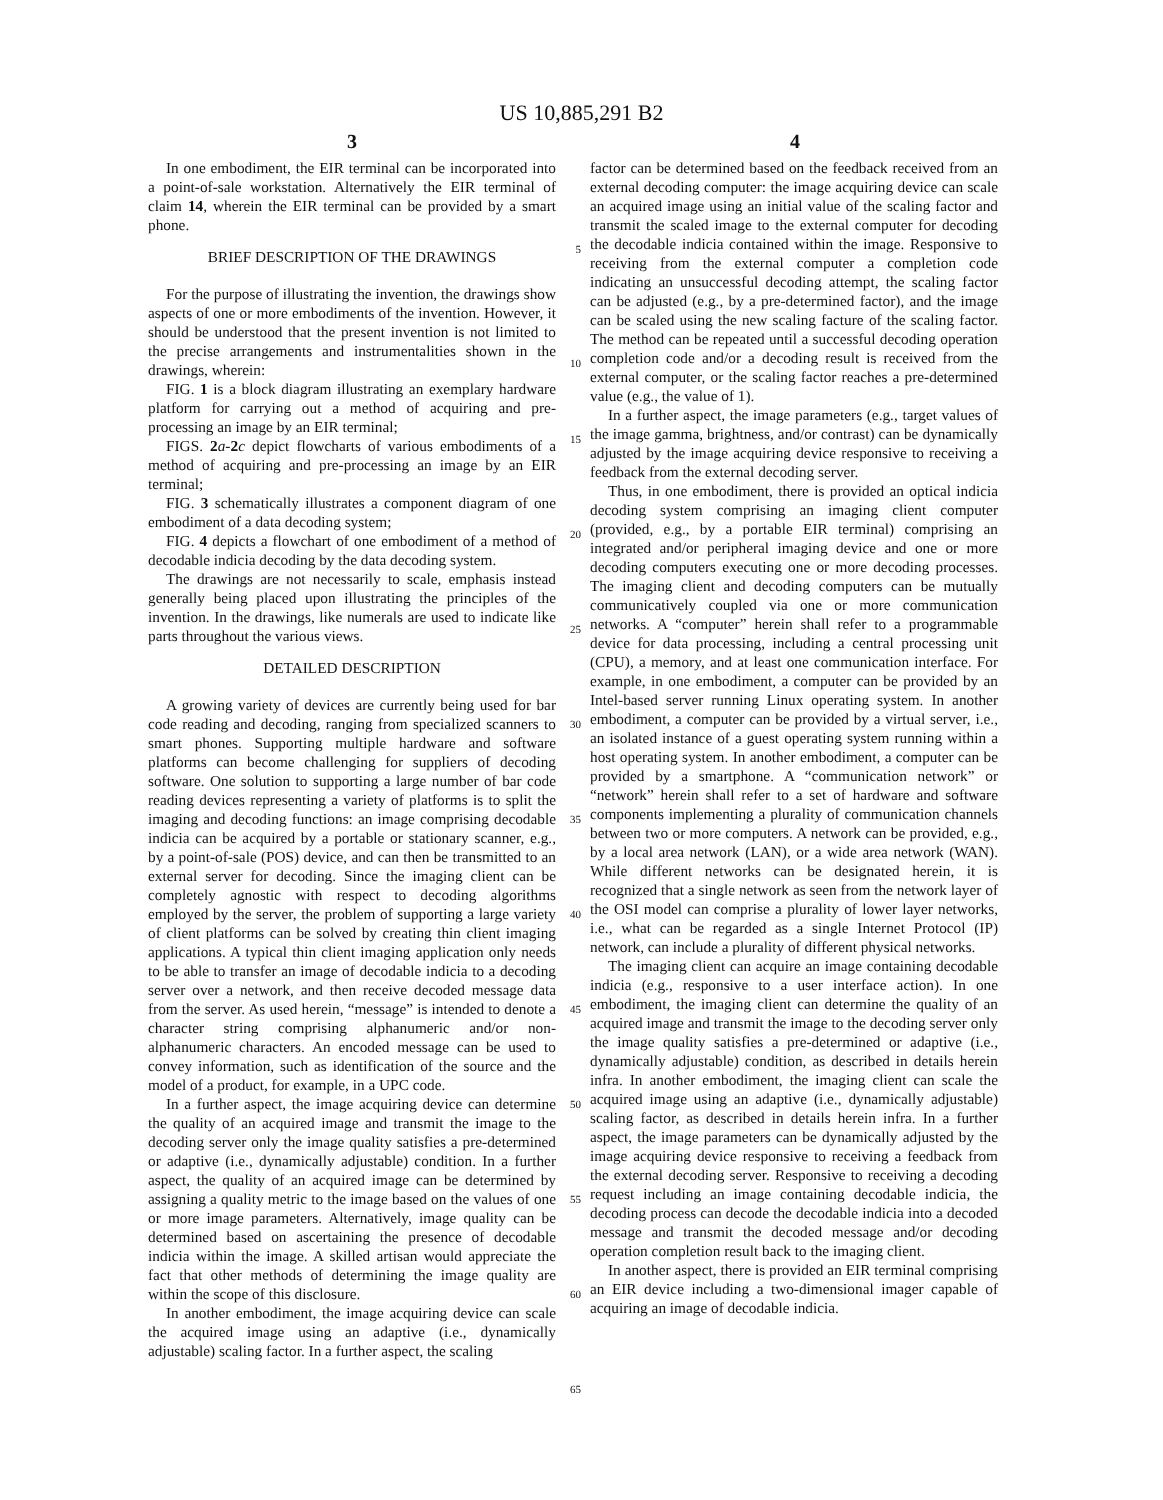US 10,885,291 B2
3 4
In one embodiment, the EIR terminal can be incorporated into a point-of-sale workstation. Alternatively the EIR terminal of claim 14, wherein the EIR terminal can be provided by a smart phone.
BRIEF DESCRIPTION OF THE DRAWINGS
For the purpose of illustrating the invention, the drawings show aspects of one or more embodiments of the invention. However, it should be understood that the present invention is not limited to the precise arrangements and instrumentalities shown in the drawings, wherein:
FIG. 1 is a block diagram illustrating an exemplary hardware platform for carrying out a method of acquiring and pre-processing an image by an EIR terminal;
FIGS. 2 a-2 c depict flowcharts of various embodiments of a method of acquiring and pre-processing an image by an EIR terminal;
FIG. 3 schematically illustrates a component diagram of one embodiment of a data decoding system;
FIG. 4 depicts a flowchart of one embodiment of a method of decodable indicia decoding by the data decoding system.
The drawings are not necessarily to scale, emphasis instead generally being placed upon illustrating the principles of the invention. In the drawings, like numerals are used to indicate like parts throughout the various views.
DETAILED DESCRIPTION
A growing variety of devices are currently being used for bar code reading and decoding, ranging from specialized scanners to smart phones. Supporting multiple hardware and software platforms can become challenging for suppliers of decoding software. One solution to supporting a large number of bar code reading devices representing a variety of platforms is to split the imaging and decoding functions: an image comprising decodable indicia can be acquired by a portable or stationary scanner, e.g., by a point-of-sale (POS) device, and can then be transmitted to an external server for decoding. Since the imaging client can be completely agnostic with respect to decoding algorithms employed by the server, the problem of supporting a large variety of client platforms can be solved by creating thin client imaging applications. A typical thin client imaging application only needs to be able to transfer an image of decodable indicia to a decoding server over a network, and then receive decoded message data from the server. As used herein, “message” is intended to denote a character string comprising alphanumeric and/or non-alphanumeric characters. An encoded message can be used to convey information, such as identification of the source and the model of a product, for example, in a UPC code.
In a further aspect, the image acquiring device can determine the quality of an acquired image and transmit the image to the decoding server only the image quality satisfies a pre-determined or adaptive (i.e., dynamically adjustable) condition. In a further aspect, the quality of an acquired image can be determined by assigning a quality metric to the image based on the values of one or more image parameters. Alternatively, image quality can be determined based on ascertaining the presence of decodable indicia within the image. A skilled artisan would appreciate the fact that other methods of determining the image quality are within the scope of this disclosure.
In another embodiment, the image acquiring device can scale the acquired image using an adaptive (i.e., dynamically adjustable) scaling factor. In a further aspect, the scaling
5
10
15
20
25
30
35
40
45
50
55
60
65
factor can be determined based on the feedback received from an external decoding computer: the image acquiring device can scale an acquired image using an initial value of the scaling factor and transmit the scaled image to the external computer for decoding the decodable indicia contained within the image. Responsive to receiving from the external computer a completion code indicating an unsuccessful decoding attempt, the scaling factor can be adjusted (e.g., by a pre-determined factor), and the image can be scaled using the new scaling facture of the scaling factor. The method can be repeated until a successful decoding operation completion code and/or a decoding result is received from the external computer, or the scaling factor reaches a pre-determined value (e.g., the value of 1).
In a further aspect, the image parameters (e.g., target values of the image gamma, brightness, and/or contrast) can be dynamically adjusted by the image acquiring device responsive to receiving a feedback from the external decoding server.
Thus, in one embodiment, there is provided an optical indicia decoding system comprising an imaging client computer (provided, e.g., by a portable EIR terminal) comprising an integrated and/or peripheral imaging device and one or more decoding computers executing one or more decoding processes. The imaging client and decoding computers can be mutually communicatively coupled via one or more communication networks. A “computer” herein shall refer to a programmable device for data processing, including a central processing unit (CPU), a memory, and at least one communication interface. For example, in one embodiment, a computer can be provided by an Intel-based server running Linux operating system. In another embodiment, a computer can be provided by a virtual server, i.e., an isolated instance of a guest operating system running within a host operating system. In another embodiment, a computer can be provided by a smartphone. A “communication network” or “network” herein shall refer to a set of hardware and software components implementing a plurality of communication channels between two or more computers. A network can be provided, e.g., by a local area network (LAN), or a wide area network (WAN). While different networks can be designated herein, it is recognized that a single network as seen from the network layer of the OSI model can comprise a plurality of lower layer networks, i.e., what can be regarded as a single Internet Protocol (IP) network, can include a plurality of different physical networks.
The imaging client can acquire an image containing decodable indicia (e.g., responsive to a user interface action). In one embodiment, the imaging client can determine the quality of an acquired image and transmit the image to the decoding server only the image quality satisfies a pre-determined or adaptive (i.e., dynamically adjustable) condition, as described in details herein infra. In another embodiment, the imaging client can scale the acquired image using an adaptive (i.e., dynamically adjustable) scaling factor, as described in details herein infra. In a further aspect, the image parameters can be dynamically adjusted by the image acquiring device responsive to receiving a feedback from the external decoding server. Responsive to receiving a decoding request including an image containing decodable indicia, the decoding process can decode the decodable indicia into a decoded message and transmit the decoded message and/or decoding operation completion result back to the imaging client.
In another aspect, there is provided an EIR terminal comprising an EIR device including a two-dimensional imager capable of acquiring an image of decodable indicia.